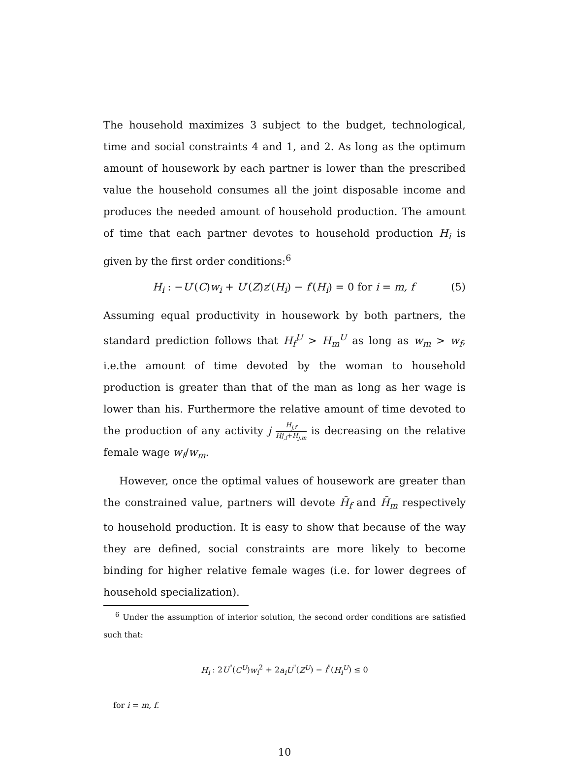The household maximizes 3 subject to the budget, technological, time and social constraints 4 and 1, and 2. As long as the optimum amount of housework by each partner is lower than the prescribed value the household consumes all the joint disposable income and produces the needed amount of household production. The amount of time that each partner devotes to household production H<sub>i</sub> is given by the first order conditions:<sup>6</sup>
H<sub>i</sub> : −U′(C)w<sub>i</sub> + U′(Z)z′(H<sub>i</sub>) − f′(H<sub>i</sub>) = 0 for i = m, f (5)
Assuming equal productivity in housework by both partners, the standard prediction follows that H<sub>f</sub><sup>U</sup> > H<sub>m</sub><sup>U</sup> as long as w<sub>m</sub> > w<sub>f</sub>, i.e.the amount of time devoted by the woman to household production is greater than that of the man as long as her wage is lower than his. Furthermore the relative amount of time devoted to the production of any activity j H<sub>j,f</sub> Hj<sub>,f</sub>+H<sub>j,m</sub> is decreasing on the relative female wage w<sub>f</sub>/w<sub>m</sub>.
However, once the optimal values of housework are greater than the constrained value, partners will devote H̄<sub>f</sub> and H̄<sub>m</sub> respectively to household production. It is easy to show that because of the way they are defined, social constraints are more likely to become binding for higher relative female wages (i.e. for lower degrees of household specialization).
<sup>6</sup> Under the assumption of interior solution, the second order conditions are satisfied such that:
H<sub>i</sub> : 2U<sup>"</sup>(C<sup>U</sup>)w<sub>i</sub><sup>2</sup> + 2a<sub>i</sub>U<sup>"</sup>(Z<sup>U</sup>) − f<sup>"</sup>(H<sub>i</sub><sup>U</sup>) ≤ 0
for i = m, f.
10